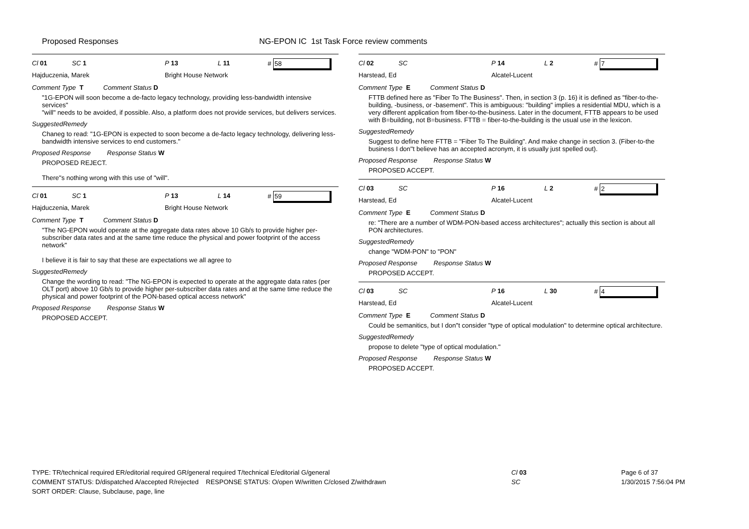Proposed Responses NG-EPON IC 1st Task Force review comments
Cl 01 SC 1 P 13 L 11 # 58
Hajduczenia, Marek Bright House Network
Comment Type T Comment Status D
"1G-EPON will soon become a de-facto legacy technology, providing less-bandwidth intensive services"
"will" needs to be avoided, if possible. Also, a platform does not provide services, but delivers services.
SuggestedRemedy
Chaneg to read: "1G-EPON is expected to soon become a de-facto legacy technology, delivering less-bandwidth intensive services to end customers."
Proposed Response Response Status W
PROPOSED REJECT.
There''s nothing wrong with this use of "will".
Cl 01 SC 1 P 13 L 14 # 59
Hajduczenia, Marek Bright House Network
Comment Type T Comment Status D
"The NG-EPON would operate at the aggregate data rates above 10 Gb/s to provide higher per-subscriber data rates and at the same time reduce the physical and power footprint of the access network"
I believe it is fair to say that these are expectations we all agree to
SuggestedRemedy
Change the wording to read: "The NG-EPON is expected to operate at the aggregate data rates (per OLT port) above 10 Gb/s to provide higher per-subscriber data rates and at the same time reduce the physical and power footprint of the PON-based optical access network"
Proposed Response Response Status W
PROPOSED ACCEPT.
Cl 02 SC P 14 L 2 # 7
Harstead, Ed Alcatel-Lucent
Comment Type E Comment Status D
FTTB defined here as "Fiber To The Business". Then, in section 3 (p. 16) it is defined as "fiber-to-the-building, -business, or -basement". This is ambiguous: "building" implies a residential MDU, which is a very different application from fiber-to-the-business. Later in the document, FTTB appears to be used with B=building, not B=business. FTTB = fiber-to-the-building is the usual use in the lexicon.
SuggestedRemedy
Suggest to define here FTTB = "Fiber To The Building". And make change in section 3. (Fiber-to-the business I don''t believe has an accepted acronym, it is usually just spelled out).
Proposed Response Response Status W
PROPOSED ACCEPT.
Cl 03 SC P 16 L 2 # 2
Harstead, Ed Alcatel-Lucent
Comment Type E Comment Status D
re: "There are a number of WDM-PON-based access architectures"; actually this section is about all PON architectures.
SuggestedRemedy
change "WDM-PON" to "PON"
Proposed Response Response Status W
PROPOSED ACCEPT.
Cl 03 SC P 16 L 30 # 4
Harstead, Ed Alcatel-Lucent
Comment Type E Comment Status D
Could be semanitics, but I don''t consider "type of optical modulation" to determine optical architecture.
SuggestedRemedy
propose to delete "type of optical modulation."
Proposed Response Response Status W
PROPOSED ACCEPT.
TYPE: TR/technical required ER/editorial required GR/general required T/technical E/editorial G/general
COMMENT STATUS: D/dispatched A/accepted R/rejected RESPONSE STATUS: O/open W/written C/closed Z/withdrawn
SORT ORDER: Clause, Subclause, page, line
Cl 03
SC
Page 6 of 37
1/30/2015 7:56:04 PM